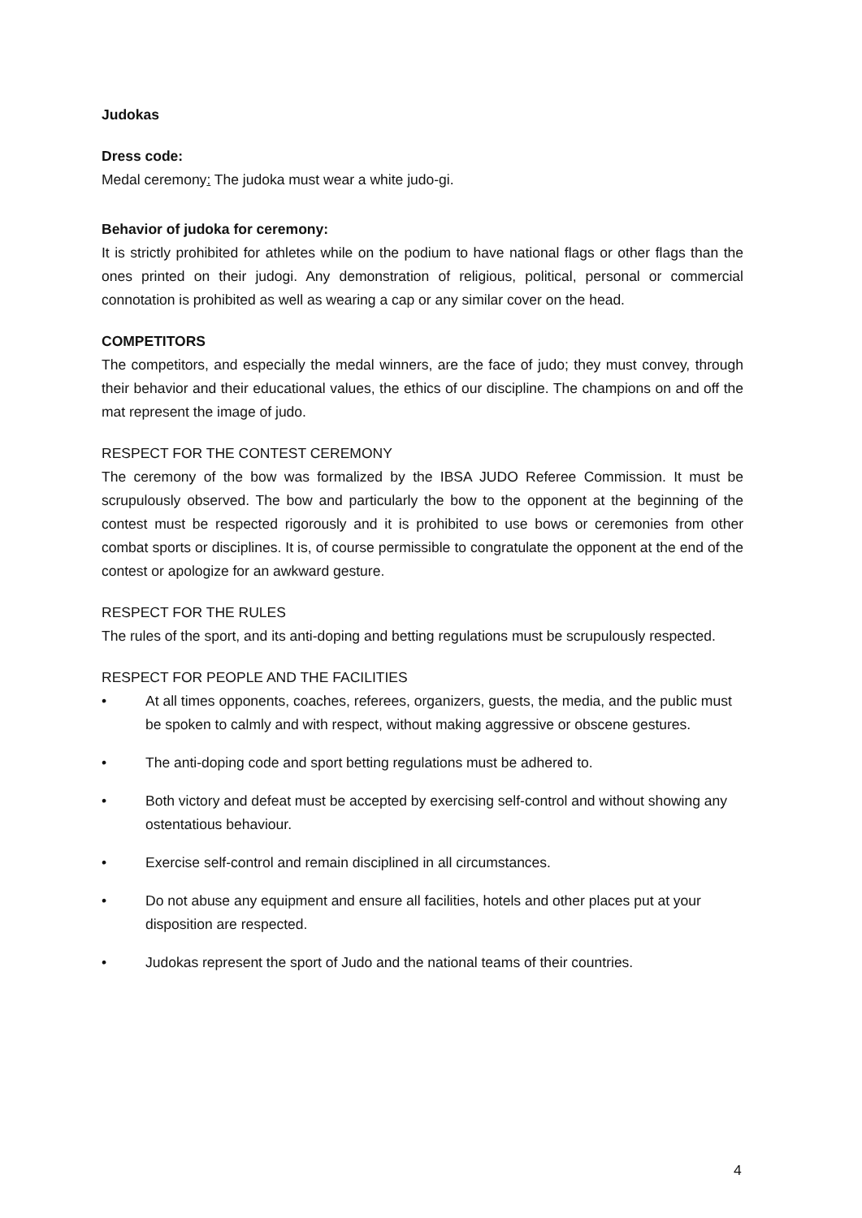Judokas
Dress code:
Medal ceremony: The judoka must wear a white judo-gi.
Behavior of judoka for ceremony:
It is strictly prohibited for athletes while on the podium to have national flags or other flags than the ones printed on their judogi. Any demonstration of religious, political, personal or commercial connotation is prohibited as well as wearing a cap or any similar cover on the head.
COMPETITORS
The competitors, and especially the medal winners, are the face of judo; they must convey, through their behavior and their educational values, the ethics of our discipline. The champions on and off the mat represent the image of judo.
RESPECT FOR THE CONTEST CEREMONY
The ceremony of the bow was formalized by the IBSA JUDO Referee Commission. It must be scrupulously observed. The bow and particularly the bow to the opponent at the beginning of the contest must be respected rigorously and it is prohibited to use bows or ceremonies from other combat sports or disciplines. It is, of course permissible to congratulate the opponent at the end of the contest or apologize for an awkward gesture.
RESPECT FOR THE RULES
The rules of the sport, and its anti-doping and betting regulations must be scrupulously respected.
RESPECT FOR PEOPLE AND THE FACILITIES
• At all times opponents, coaches, referees, organizers, guests, the media, and the public must be spoken to calmly and with respect, without making aggressive or obscene gestures.
• The anti-doping code and sport betting regulations must be adhered to.
• Both victory and defeat must be accepted by exercising self-control and without showing any ostentatious behaviour.
• Exercise self-control and remain disciplined in all circumstances.
• Do not abuse any equipment and ensure all facilities, hotels and other places put at your disposition are respected.
• Judokas represent the sport of Judo and the national teams of their countries.
4